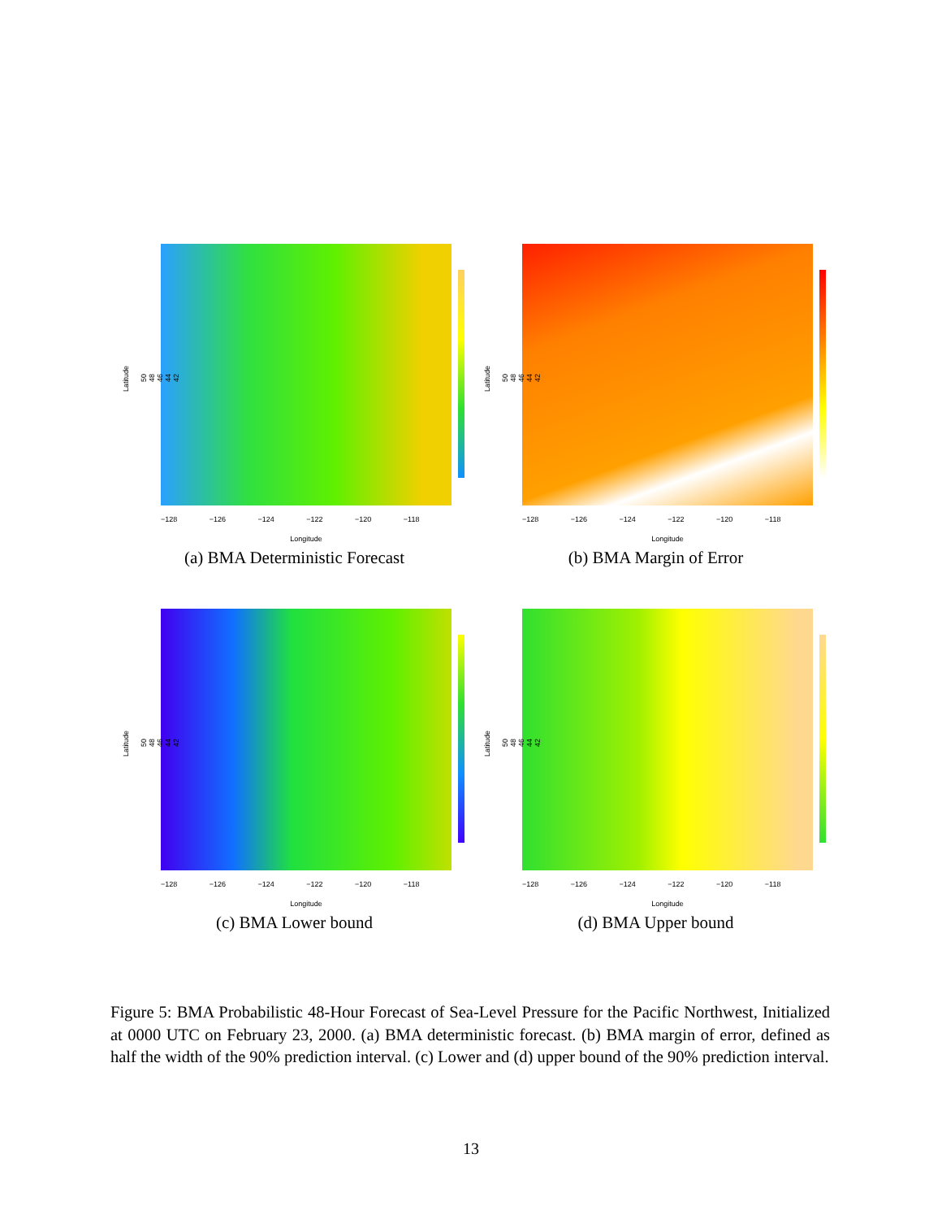Latitude
42
44
46
48
50
−128 −126 −124 −122 −120 −118
Longitude
(a) BMA Deterministic Forecast
Latitude
42
44
46
48
50
−128 −126 −124 −122 −120 −118
Longitude
(b) BMA Margin of Error
Latitude
42
44
46
48
50
−128 −126 −124 −122 −120 −118
Longitude
(c) BMA Lower bound
Latitude
42
44
46
48
50
−128 −126 −124 −122 −120 −118
Longitude
(d) BMA Upper bound
Figure 5: BMA Probabilistic 48-Hour Forecast of Sea-Level Pressure for the Pacific Northwest, Initialized at 0000 UTC on February 23, 2000. (a) BMA deterministic forecast. (b) BMA margin of error, defined as half the width of the 90% prediction interval. (c) Lower and (d) upper bound of the 90% prediction interval.
13